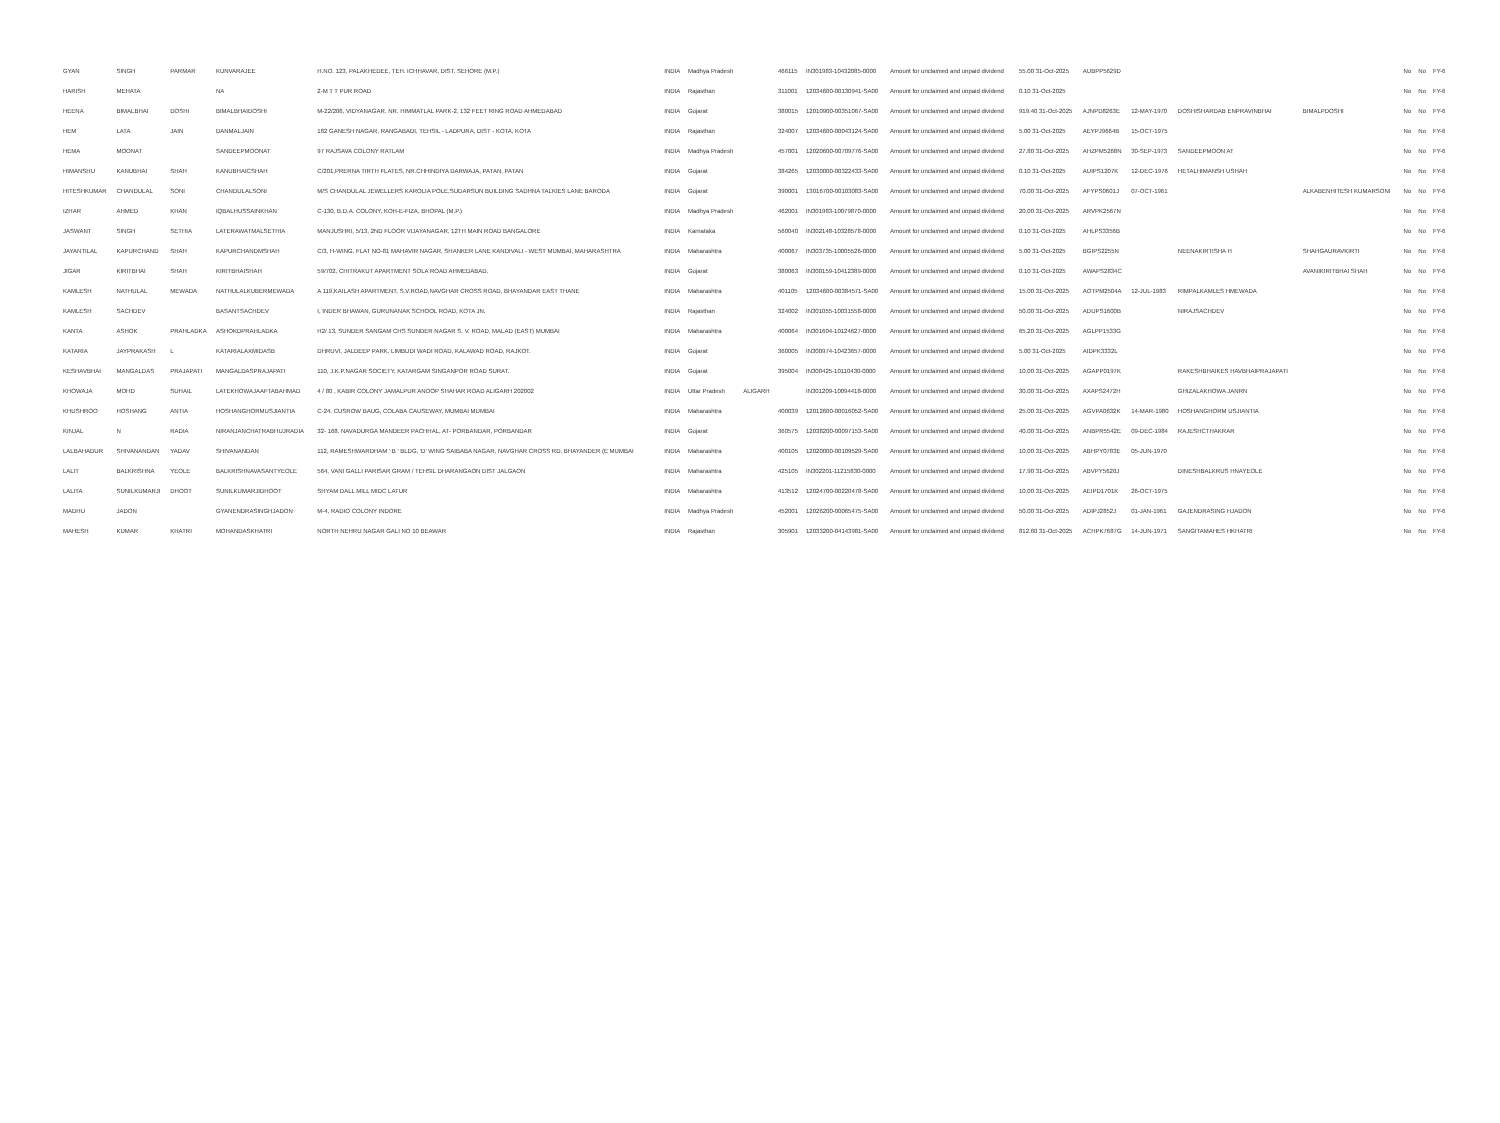| GYAN | SINGH | PARMAR | KUNVARAJEE | H.NO. 123, PALAKHEDEE, TEH. ICHHAVAR, DIST. SEHORE (M.P.) | INDIA | Madhya Pradesh | | 466115 | IN301983-10432085-0000 | Amount for unclaimed and unpaid dividend | 55.00 31-Oct-2025 | AUBPP5629D | | | | No | No | FY-6 |
| HARISH | MEHATA | | NA | 2-M T T PUR ROAD | INDIA | Rajasthan | | 311001 | 12034600-00130941-SA00 | Amount for unclaimed and unpaid dividend | 0.10 31-Oct-2025 | | | | | No | No | FY-6 |
| HEENA | BIMALBHAI | DOSHI | BIMALBHAIDOSHI | M-22/206, VIDYANAGAR, NR. HIMMATLAL PARK-2, 132 FEET RING ROAD AHMEDABAD | INDIA | Gujarat | | 380015 | 12010900-00351067-SA00 | Amount for unclaimed and unpaid dividend | 919.40 31-Oct-2025 | AJNPD8263E | 12-MAY-1970 | DOSHISHARDAB ENPRAVINBHAI | BIMALPDOSHI | No | No | FY-6 |
| HEM | LATA | JAIN | DANMALJAIN | 182 GANESH NAGAR, RANGABADI, TEHSIL - LADPURA, DIST - KOTA, KOTA | INDIA | Rajasthan | | 324007 | 12034600-00043124-SA00 | Amount for unclaimed and unpaid dividend | 5.00 31-Oct-2025 | AEYPJ9664B | 15-OCT-1975 | | | No | No | FY-6 |
| HEMA | MOONAT | | SANDEEPMOONAT | 97 RAJSAVA COLONY RATLAM | INDIA | Madhya Pradesh | | 457001 | 12020600-00709776-SA00 | Amount for unclaimed and unpaid dividend | 27.80 31-Oct-2025 | AHZPM5268N | 30-SEP-1973 | SANDEEPMOON AT | | No | No | FY-6 |
| HIMANSHU | KANUBHAI | SHAH | KANUBHAICSHAH | C/201,PRERNA TIRTH FLATES, NR.CHHINDIYA DARWAJA, PATAN, PATAN | INDIA | Gujarat | | 384265 | 12030000-00322433-SA00 | Amount for unclaimed and unpaid dividend | 0.10 31-Oct-2025 | AUIPS1207K | 12-DEC-1976 | HETALHIMANSH USHAH | | No | No | FY-6 |
| HITESHKUMAR | CHANDULAL | SONI | CHANDULALSONI | M/S CHANDULAL JEWELLERS KAROLIA POLE,SUDARSUN BUILDING SADHNA TALKIES LANE BARODA | INDIA | Gujarat | | 390001 | 13016700-00103083-SA00 | Amount for unclaimed and unpaid dividend | 70.00 31-Oct-2025 | AFYPS0601J | 07-OCT-1961 | | ALKABENHITESH KUMARSONI | No | No | FY-6 |
| IZHAR | AHMED | KHAN | IQBALHUSSAINKHAN | C-130, B.D.A. COLONY, KOH-E-FIZA, BHOPAL (M.P.) | INDIA | Madhya Pradesh | | 462001 | IN301983-10079870-0000 | Amount for unclaimed and unpaid dividend | 20.00 31-Oct-2025 | ARVPK2567N | | | | No | No | FY-6 |
| JASWANT | SINGH | SETHIA | LATERAWATMALSETHIA | MANJUSHRI, 5/13, 2ND FLOOR VIJAYANAGAR, 12TH MAIN ROAD BANGALORE | INDIA | Karnataka | | 560040 | IN302148-10328578-0000 | Amount for unclaimed and unpaid dividend | 0.10 31-Oct-2025 | AHLPS3356B | | | | No | No | FY-6 |
| JAYANTILAL | KAPURCHAND | SHAH | KAPURCHANDMSHAH | C/3, H-WING, FLAT NO-81 MAHAVIR NAGAR, SHANKER LANE KANDIVALI - WEST MUMBAI, MAHARASHTRA | INDIA | Maharashtra | | 400067 | IN303735-10005526-0000 | Amount for unclaimed and unpaid dividend | 5.00 31-Oct-2025 | BGIPS2255N | | NEENAKIRTISHA H | SHAHGAURAVKIRTI | No | No | FY-6 |
| JIGAR | KIRITBHAI | SHAH | KIRITBHAISHAH | 59/702, CHITRAKUT APARTMENT SOLA ROAD AHMEDABAD. | INDIA | Gujarat | | 380063 | IN300159-10412389-0000 | Amount for unclaimed and unpaid dividend | 0.10 31-Oct-2025 | AWAPS2834C | | | AVANIKIRITBHAI SHAH | No | No | FY-6 |
| KAMLESH | NATHULAL | MEWADA | NATHULALKUBERMEWADA | A 119,KAILASH APARTMENT, S.V.ROAD,NAVGHAR CROSS ROAD, BHAYANDAR EAST THANE | INDIA | Maharashtra | | 401105 | 12034600-00384571-SA00 | Amount for unclaimed and unpaid dividend | 15.00 31-Oct-2025 | AOTPM2504A | 12-JUL-1983 | RIMPALKAMLES HMEWADA | | No | No | FY-6 |
| KAMLESH | SACHDEV | | BASANTSACHDEV | I, INDER BHAWAN, GURUNANAK SCHOOL ROAD, KOTA JN. | INDIA | Rajasthan | | 324002 | IN301055-10031558-0000 | Amount for unclaimed and unpaid dividend | 50.00 31-Oct-2025 | ADUPS1600B | | NIRAJSACHDEV | | No | No | FY-6 |
| KANTA | ASHOK | PRAHLADKA | ASHOKDPRAHLADKA | H2/ 13, SUNDER SANGAM CHS SUNDER NAGAR S. V. ROAD, MALAD (EAST) MUMBAI | INDIA | Maharashtra | | 400064 | IN301604-10124627-0000 | Amount for unclaimed and unpaid dividend | 65.20 31-Oct-2025 | AGLPP1533G | | | | No | No | FY-6 |
| KATARIA | JAYPRAKASH | L | KATARIALAXMIDASB | DHRUVI, JALDEEP PARK, LIMBUDI WADI ROAD, KALAWAD ROAD, RAJKOT. | INDIA | Gujarat | | 360005 | IN300974-10423657-0000 | Amount for unclaimed and unpaid dividend | 5.00 31-Oct-2025 | AIDPK3332L | | | | No | No | FY-6 |
| KESHAVBHAI | MANGALDAS | PRAJAPATI | MANGALDASPRAJAPATI | 110, J.K.P.NAGAR SOCIETY, KATARGAM SINGANPOR ROAD SURAT. | INDIA | Gujarat | | 395004 | IN300425-10110430-0000 | Amount for unclaimed and unpaid dividend | 10.00 31-Oct-2025 | AGAPP0197K | | RAKESHBHAIKES HAVBHAIPRAJAPATI | | No | No | FY-6 |
| KHOWAJA | MOHD | SUHAIL | LATEKHOWAJAAFTABAHMAD | 4 / 80 , KABIR COLONY JAMALPUR ANOOP SHAHAR ROAD ALIGARH 202002 | INDIA | Uttar Pradesh | ALIGARH | | IN301209-10094418-0000 | Amount for unclaimed and unpaid dividend | 30.00 31-Oct-2025 | AXAPS2472H | | GHIZALAKHOWA JANRN | | No | No | FY-6 |
| KHUSHROO | HOSHANG | ANTIA | HOSHANGHORMUSJIANTIA | C-24, CUSROW BAUG, COLABA CAUSEWAY, MUMBAI MUMBAI | INDIA | Maharashtra | | 400039 | 12012600-00016052-SA00 | Amount for unclaimed and unpaid dividend | 25.00 31-Oct-2025 | AGVPA0632K | 14-MAR-1980 | HOSHANGHORM USJIANTIA | | No | No | FY-6 |
| KINJAL | N | RADIA | NIRANJANCHATRABHUJRADIA | 32- 168, NAVADURGA MANDEER PACHHAL, AT- PORBANDAR, PORBANDAR | INDIA | Gujarat | | 360575 | 12038200-00097153-SA00 | Amount for unclaimed and unpaid dividend | 40.00 31-Oct-2025 | ANBPR5542E | 09-DEC-1984 | RAJESHCTHAKRAR | | No | No | FY-6 |
| LALBAHADUR | SHIVANANDAN | YADAV | SHIVANANDAN | 112, RAMESHWARDHAM ' B ' BLDG, 'D' WING SAIBABA NAGAR, NAVGHAR CROSS RD, BHAYANDER (E MUMBAI | INDIA | Maharashtra | | 400105 | 12020000-00109529-SA00 | Amount for unclaimed and unpaid dividend | 10.00 31-Oct-2025 | ABHPY0783E | 05-JUN-1970 | | | No | No | FY-6 |
| LALIT | BALKRISHNA | YEOLE | BALKRISHNAVASANTYEOLE | 564, VANI GALLI PARISAR GRAM / TEHSIL DHARANGAON DIST JALGAON | INDIA | Maharashtra | | 425105 | IN302201-11215830-0000 | Amount for unclaimed and unpaid dividend | 17.90 31-Oct-2025 | ABVPY5620J | | DINESHBALKRUS HNAYEOLE | | No | No | FY-6 |
| LALITA | SUNILKUMARJI | DHOOT | SUNILKUMARJIDHOOT | SHYAM DALL MILL MIDC LATUR | INDIA | Maharashtra | | 413512 | 12024700-00220478-SA00 | Amount for unclaimed and unpaid dividend | 10.00 31-Oct-2025 | AEIPD1701K | 26-OCT-1975 | | | No | No | FY-6 |
| MADHU | JADON | | GYANENDRASINGHJADON | M-4, RADIO COLONY INDORE | INDIA | Madhya Pradesh | | 452001 | 12026200-00065475-SA00 | Amount for unclaimed and unpaid dividend | 50.00 31-Oct-2025 | ADIPJ2852J | 01-JAN-1961 | GAJENDRASING HJADON | | No | No | FY-6 |
| MAHESH | KUMAR | KHATRI | MOHANDASKHATRI | NORTH NEHRU NAGAR GALI NO 10 BEAWAR | INDIA | Rajasthan | | 305901 | 12033200-04143981-SA00 | Amount for unclaimed and unpaid dividend | 812.60 31-Oct-2025 | ACHPK7687G | 14-JUN-1971 | SANGITAMAHES HKHATRI | | No | No | FY-6 |